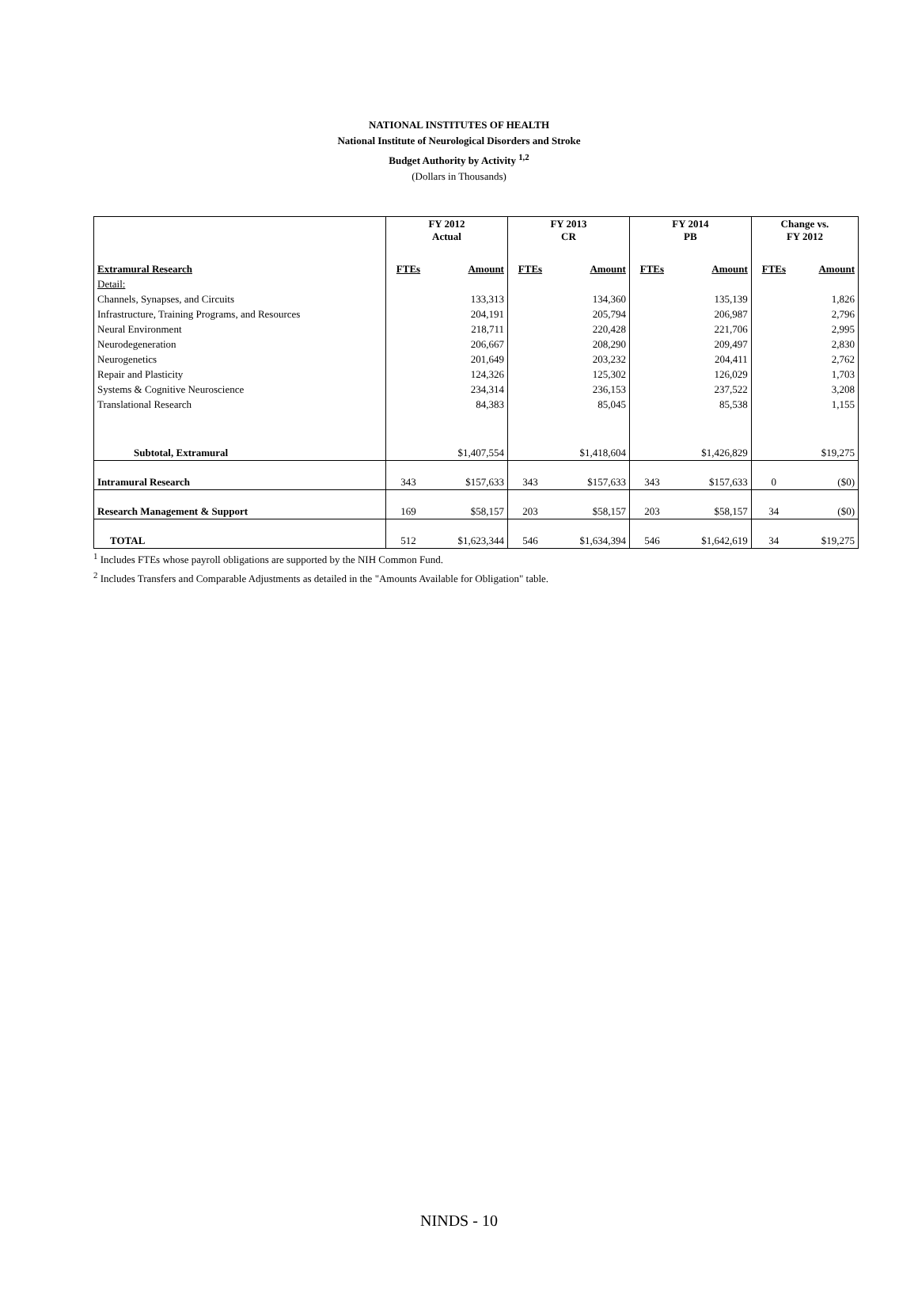NATIONAL INSTITUTES OF HEALTH
National Institute of Neurological Disorders and Stroke
Budget Authority by Activity <sup>1,2</sup>
(Dollars in Thousands)
| | FY 2012 Actual | | FY 2013 CR | | FY 2014 PB | | Change vs. FY 2012 | |
| --- | --- | --- | --- | --- | --- | --- | --- | --- |
| Extramural Research | FTEs | Amount | FTEs | Amount | FTEs | Amount | FTEs | Amount |
| Detail: | | | | | | | | |
| Channels, Synapses, and Circuits | | 133,313 | | 134,360 | | 135,139 | | 1,826 |
| Infrastructure, Training Programs, and Resources | | 204,191 | | 205,794 | | 206,987 | | 2,796 |
| Neural Environment | | 218,711 | | 220,428 | | 221,706 | | 2,995 |
| Neurodegeneration | | 206,667 | | 208,290 | | 209,497 | | 2,830 |
| Neurogenetics | | 201,649 | | 203,232 | | 204,411 | | 2,762 |
| Repair and Plasticity | | 124,326 | | 125,302 | | 126,029 | | 1,703 |
| Systems & Cognitive Neuroscience | | 234,314 | | 236,153 | | 237,522 | | 3,208 |
| Translational Research | | 84,383 | | 85,045 | | 85,538 | | 1,155 |
| Subtotal, Extramural | | $1,407,554 | | $1,418,604 | | $1,426,829 | | $19,275 |
| Intramural Research | 343 | $157,633 | 343 | $157,633 | 343 | $157,633 | 0 | ($0) |
| Research Management & Support | 169 | $58,157 | 203 | $58,157 | 203 | $58,157 | 34 | ($0) |
| TOTAL | 512 | $1,623,344 | 546 | $1,634,394 | 546 | $1,642,619 | 34 | $19,275 |
<sup>1</sup> Includes FTEs whose payroll obligations are supported by the NIH Common Fund.
<sup>2</sup> Includes Transfers and Comparable Adjustments as detailed in the "Amounts Available for Obligation" table.
NINDS - 10